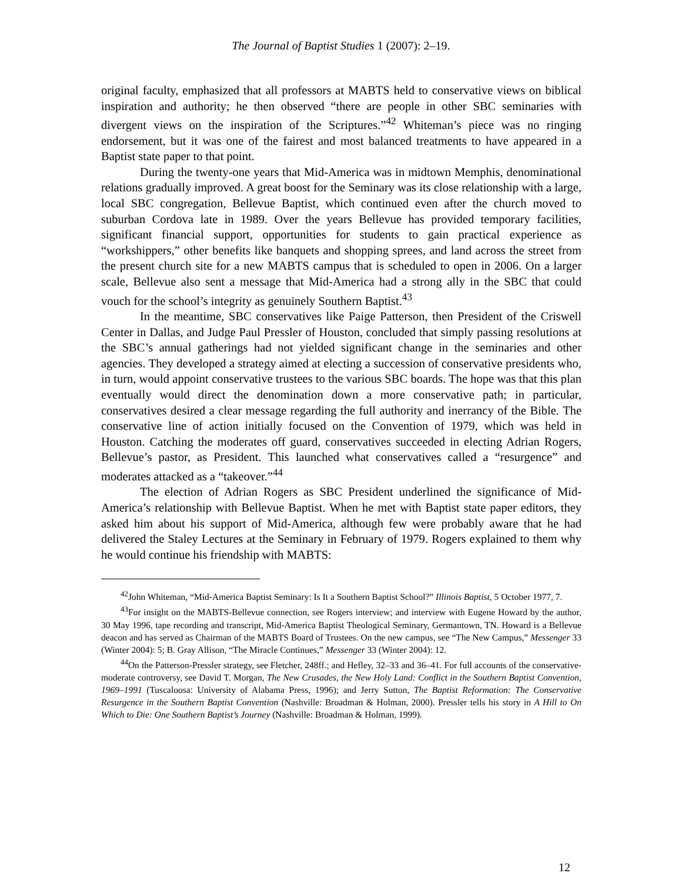The Journal of Baptist Studies 1 (2007): 2–19.
original faculty, emphasized that all professors at MABTS held to conservative views on biblical inspiration and authority; he then observed “there are people in other SBC seminaries with divergent views on the inspiration of the Scriptures.”<sup>42</sup> Whiteman’s piece was no ringing endorsement, but it was one of the fairest and most balanced treatments to have appeared in a Baptist state paper to that point.
During the twenty-one years that Mid-America was in midtown Memphis, denominational relations gradually improved. A great boost for the Seminary was its close relationship with a large, local SBC congregation, Bellevue Baptist, which continued even after the church moved to suburban Cordova late in 1989. Over the years Bellevue has provided temporary facilities, significant financial support, opportunities for students to gain practical experience as “workshippers,” other benefits like banquets and shopping sprees, and land across the street from the present church site for a new MABTS campus that is scheduled to open in 2006. On a larger scale, Bellevue also sent a message that Mid-America had a strong ally in the SBC that could vouch for the school’s integrity as genuinely Southern Baptist.<sup>43</sup>
In the meantime, SBC conservatives like Paige Patterson, then President of the Criswell Center in Dallas, and Judge Paul Pressler of Houston, concluded that simply passing resolutions at the SBC’s annual gatherings had not yielded significant change in the seminaries and other agencies. They developed a strategy aimed at electing a succession of conservative presidents who, in turn, would appoint conservative trustees to the various SBC boards. The hope was that this plan eventually would direct the denomination down a more conservative path; in particular, conservatives desired a clear message regarding the full authority and inerrancy of the Bible. The conservative line of action initially focused on the Convention of 1979, which was held in Houston. Catching the moderates off guard, conservatives succeeded in electing Adrian Rogers, Bellevue’s pastor, as President. This launched what conservatives called a “resurgence” and moderates attacked as a “takeover.”<sup>44</sup>
The election of Adrian Rogers as SBC President underlined the significance of Mid-America’s relationship with Bellevue Baptist. When he met with Baptist state paper editors, they asked him about his support of Mid-America, although few were probably aware that he had delivered the Staley Lectures at the Seminary in February of 1979. Rogers explained to them why he would continue his friendship with MABTS:
<sup>42</sup> John Whiteman, “Mid-America Baptist Seminary: Is It a Southern Baptist School?” Illinois Baptist, 5 October 1977, 7.
<sup>43</sup> For insight on the MABTS-Bellevue connection, see Rogers interview; and interview with Eugene Howard by the author, 30 May 1996, tape recording and transcript, Mid-America Baptist Theological Seminary, Germantown, TN. Howard is a Bellevue deacon and has served as Chairman of the MABTS Board of Trustees. On the new campus, see “The New Campus,” Messenger 33 (Winter 2004): 5; B. Gray Allison, “The Miracle Continues,” Messenger 33 (Winter 2004): 12.
<sup>44</sup> On the Patterson-Pressler strategy, see Fletcher, 248ff.; and Hefley, 32–33 and 36–41. For full accounts of the conservative-moderate controversy, see David T. Morgan, The New Crusades, the New Holy Land: Conflict in the Southern Baptist Convention, 1969–1991 (Tuscaloosa: University of Alabama Press, 1996); and Jerry Sutton, The Baptist Reformation: The Conservative Resurgence in the Southern Baptist Convention (Nashville: Broadman & Holman, 2000). Pressler tells his story in A Hill to On Which to Die: One Southern Baptist’s Journey (Nashville: Broadman & Holman, 1999).
12